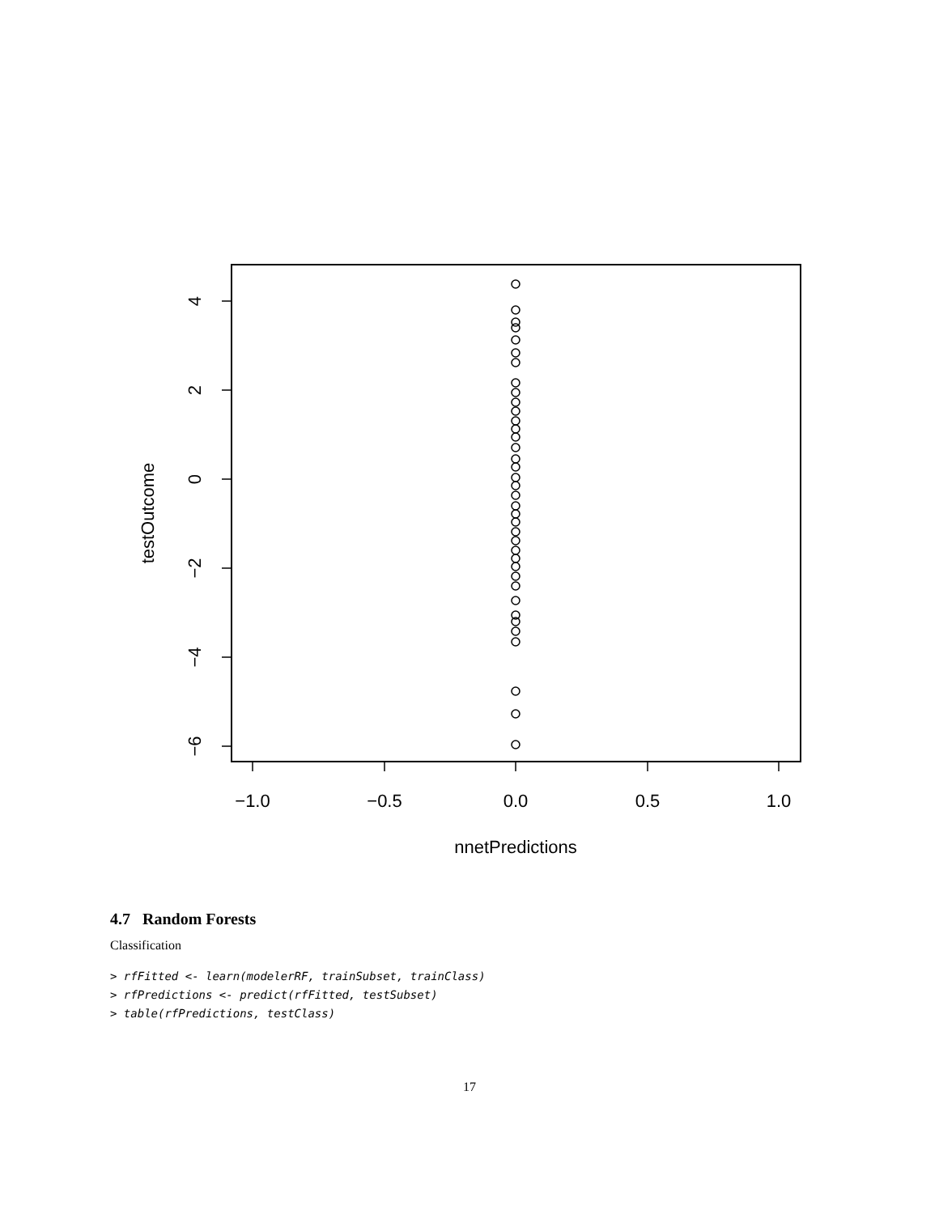−1.0
−0.5
0.0
0.5
1.0
nnetPredictions
4
2
0
−2
−4
−6
testOutcome
4.7 Random Forests
Classification
> rfFitted <- learn(modelerRF, trainSubset, trainClass)
> rfPredictions <- predict(rfFitted, testSubset)
> table(rfPredictions, testClass)
17